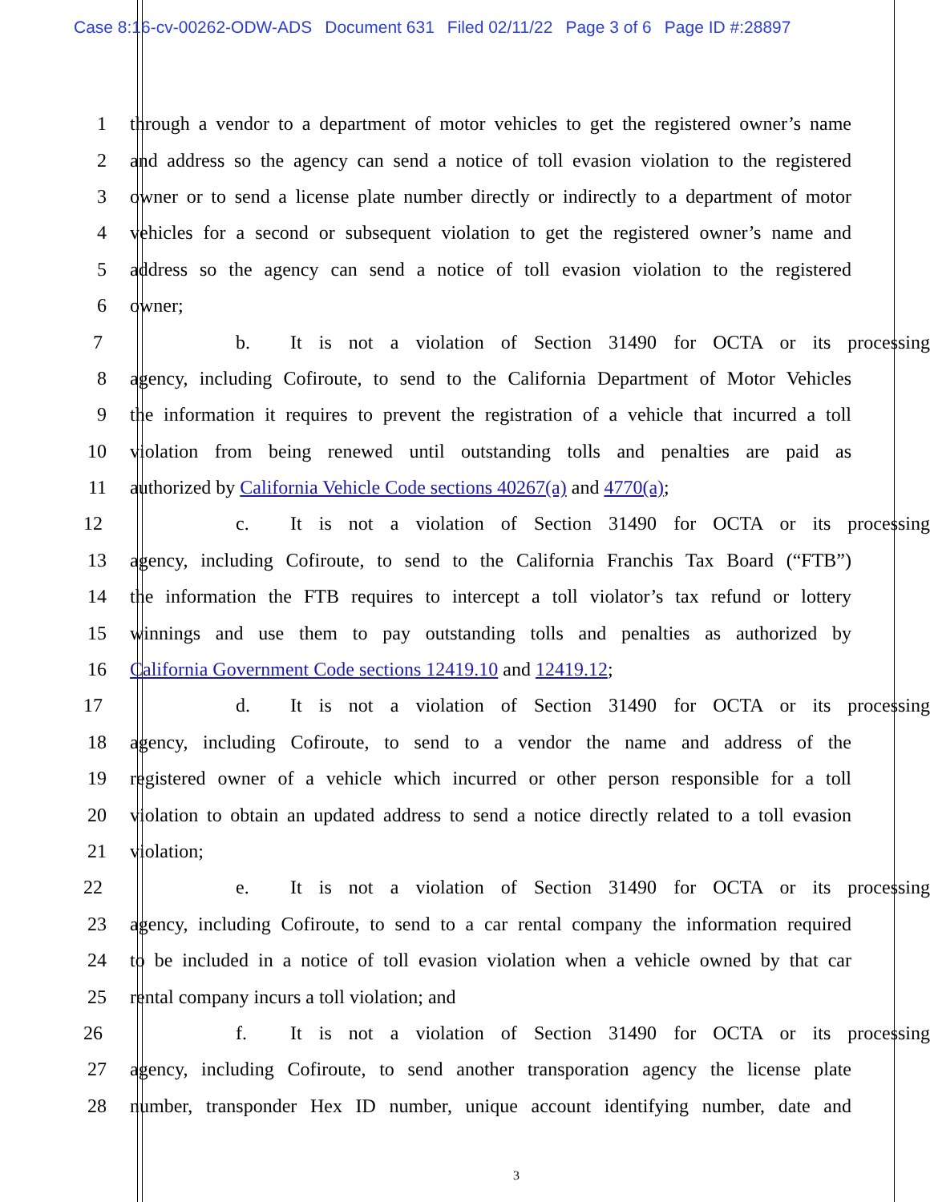Case 8:16-cv-00262-ODW-ADS Document 631 Filed 02/11/22 Page 3 of 6 Page ID #:28897
1 through a vendor to a department of motor vehicles to get the registered owner’s name
2 and address so the agency can send a notice of toll evasion violation to the registered
3 owner or to send a license plate number directly or indirectly to a department of motor
4 vehicles for a second or subsequent violation to get the registered owner’s name and
5 address so the agency can send a notice of toll evasion violation to the registered
6 owner;
7 b. It is not a violation of Section 31490 for OCTA or its processing
8 agency, including Cofiroute, to send to the California Department of Motor Vehicles
9 the information it requires to prevent the registration of a vehicle that incurred a toll
10 violation from being renewed until outstanding tolls and penalties are paid as
11 authorized by California Vehicle Code sections 40267(a) and 4770(a);
12 c. It is not a violation of Section 31490 for OCTA or its processing
13 agency, including Cofiroute, to send to the California Franchis Tax Board (“FTB”)
14 the information the FTB requires to intercept a toll violator’s tax refund or lottery
15 winnings and use them to pay outstanding tolls and penalties as authorized by
16 California Government Code sections 12419.10 and 12419.12;
17 d. It is not a violation of Section 31490 for OCTA or its processing
18 agency, including Cofiroute, to send to a vendor the name and address of the
19 registered owner of a vehicle which incurred or other person responsible for a toll
20 violation to obtain an updated address to send a notice directly related to a toll evasion
21 violation;
22 e. It is not a violation of Section 31490 for OCTA or its processing
23 agency, including Cofiroute, to send to a car rental company the information required
24 to be included in a notice of toll evasion violation when a vehicle owned by that car
25 rental company incurs a toll violation; and
26 f. It is not a violation of Section 31490 for OCTA or its processing
27 agency, including Cofiroute, to send another transporation agency the license plate
28 number, transponder Hex ID number, unique account identifying number, date and
3